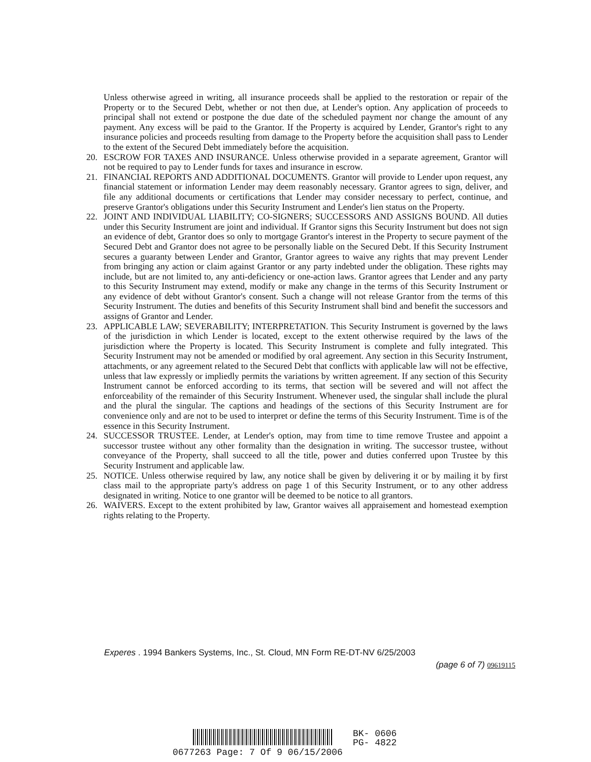Unless otherwise agreed in writing, all insurance proceeds shall be applied to the restoration or repair of the Property or to the Secured Debt, whether or not then due, at Lender's option. Any application of proceeds to principal shall not extend or postpone the due date of the scheduled payment nor change the amount of any payment. Any excess will be paid to the Grantor. If the Property is acquired by Lender, Grantor's right to any insurance policies and proceeds resulting from damage to the Property before the acquisition shall pass to Lender to the extent of the Secured Debt immediately before the acquisition.
20. ESCROW FOR TAXES AND INSURANCE. Unless otherwise provided in a separate agreement, Grantor will not be required to pay to Lender funds for taxes and insurance in escrow.
21. FINANCIAL REPORTS AND ADDITIONAL DOCUMENTS. Grantor will provide to Lender upon request, any financial statement or information Lender may deem reasonably necessary. Grantor agrees to sign, deliver, and file any additional documents or certifications that Lender may consider necessary to perfect, continue, and preserve Grantor's obligations under this Security Instrument and Lender's lien status on the Property.
22. JOINT AND INDIVIDUAL LIABILITY; CO-SIGNERS; SUCCESSORS AND ASSIGNS BOUND. All duties under this Security Instrument are joint and individual. If Grantor signs this Security Instrument but does not sign an evidence of debt, Grantor does so only to mortgage Grantor's interest in the Property to secure payment of the Secured Debt and Grantor does not agree to be personally liable on the Secured Debt. If this Security Instrument secures a guaranty between Lender and Grantor, Grantor agrees to waive any rights that may prevent Lender from bringing any action or claim against Grantor or any party indebted under the obligation. These rights may include, but are not limited to, any anti-deficiency or one-action laws. Grantor agrees that Lender and any party to this Security Instrument may extend, modify or make any change in the terms of this Security Instrument or any evidence of debt without Grantor's consent. Such a change will not release Grantor from the terms of this Security Instrument. The duties and benefits of this Security Instrument shall bind and benefit the successors and assigns of Grantor and Lender.
23. APPLICABLE LAW; SEVERABILITY; INTERPRETATION. This Security Instrument is governed by the laws of the jurisdiction in which Lender is located, except to the extent otherwise required by the laws of the jurisdiction where the Property is located. This Security Instrument is complete and fully integrated. This Security Instrument may not be amended or modified by oral agreement. Any section in this Security Instrument, attachments, or any agreement related to the Secured Debt that conflicts with applicable law will not be effective, unless that law expressly or impliedly permits the variations by written agreement. If any section of this Security Instrument cannot be enforced according to its terms, that section will be severed and will not affect the enforceability of the remainder of this Security Instrument. Whenever used, the singular shall include the plural and the plural the singular. The captions and headings of the sections of this Security Instrument are for convenience only and are not to be used to interpret or define the terms of this Security Instrument. Time is of the essence in this Security Instrument.
24. SUCCESSOR TRUSTEE. Lender, at Lender's option, may from time to time remove Trustee and appoint a successor trustee without any other formality than the designation in writing. The successor trustee, without conveyance of the Property, shall succeed to all the title, power and duties conferred upon Trustee by this Security Instrument and applicable law.
25. NOTICE. Unless otherwise required by law, any notice shall be given by delivering it or by mailing it by first class mail to the appropriate party's address on page 1 of this Security Instrument, or to any other address designated in writing. Notice to one grantor will be deemed to be notice to all grantors.
26. WAIVERS. Except to the extent prohibited by law, Grantor waives all appraisement and homestead exemption rights relating to the Property.
Experes . 1994 Bankers Systems, Inc., St. Cloud, MN Form RE-DT-NV 6/25/2003
(page 6 of 7) 09619115
BK- 0606
PG- 4822
0677263 Page: 7 Of 9 06/15/2006